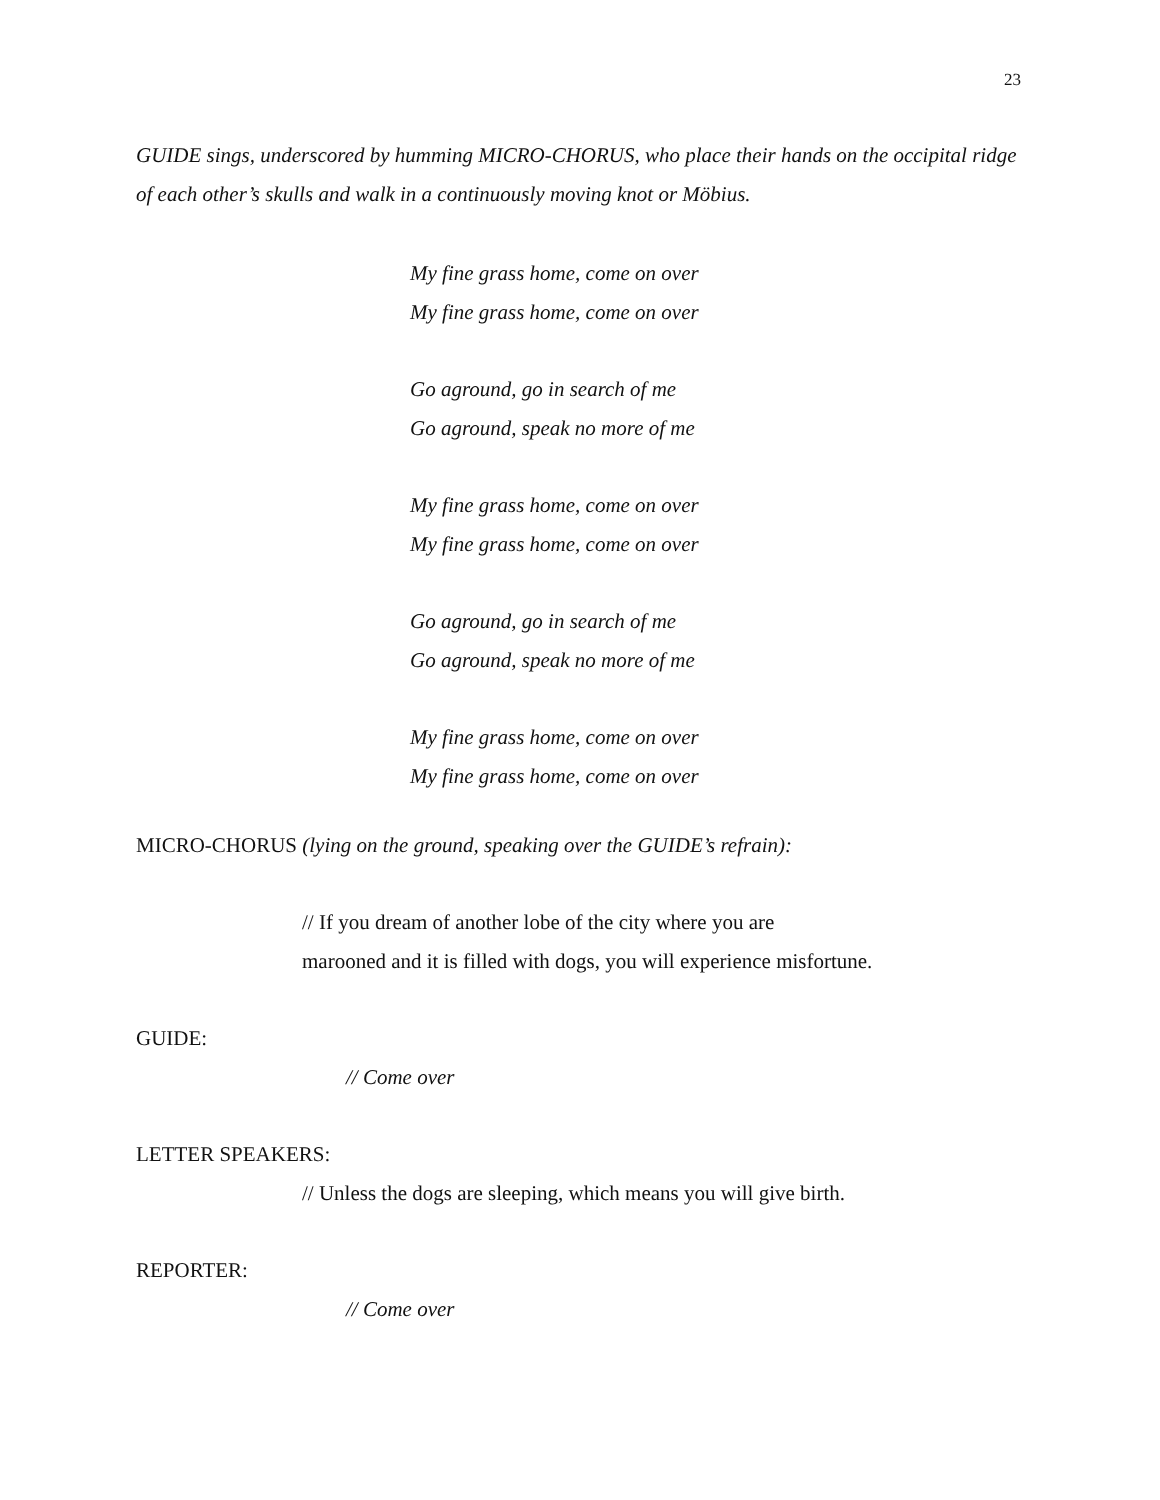23
GUIDE sings, underscored by humming MICRO-CHORUS, who place their hands on the occipital ridge of each other’s skulls and walk in a continuously moving knot or Möbius.
My fine grass home, come on over
My fine grass home, come on over
Go aground, go in search of me
Go aground, speak no more of me
My fine grass home, come on over
My fine grass home, come on over
Go aground, go in search of me
Go aground, speak no more of me
My fine grass home, come on over
My fine grass home, come on over
MICRO-CHORUS (lying on the ground, speaking over the GUIDE’s refrain):
// If you dream of another lobe of the city where you are
marooned and it is filled with dogs, you will experience misfortune.
GUIDE:
// Come over
LETTER SPEAKERS:
// Unless the dogs are sleeping, which means you will give birth.
REPORTER:
// Come over